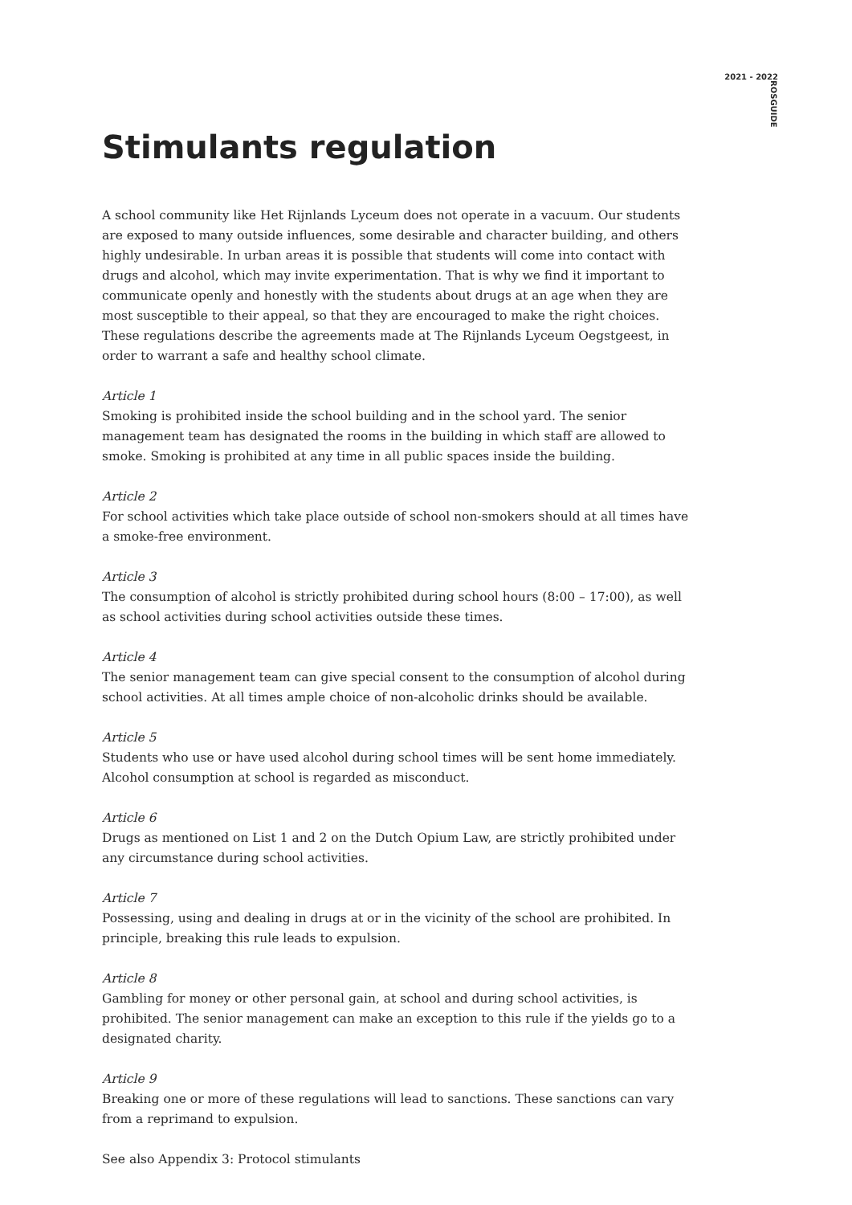2021 - 2022
ROSGUIDE
Stimulants regulation
A school community like Het Rijnlands Lyceum does not operate in a vacuum. Our students are exposed to many outside influences, some desirable and character building, and others highly undesirable. In urban areas it is possible that students will come into contact with drugs and alcohol, which may invite experimentation. That is why we find it important to communicate openly and honestly with the students about drugs at an age when they are most susceptible to their appeal, so that they are encouraged to make the right choices. These regulations describe the agreements made at The Rijnlands Lyceum Oegstgeest, in order to warrant a safe and healthy school climate.
Article 1
Smoking is prohibited inside the school building and in the school yard. The senior management team has designated the rooms in the building in which staff are allowed to smoke. Smoking is prohibited at any time in all public spaces inside the building.
Article 2
For school activities which take place outside of school non-smokers should at all times have a smoke-free environment.
Article 3
The consumption of alcohol is strictly prohibited during school hours (8:00 – 17:00), as well as school activities during school activities outside these times.
Article 4
The senior management team can give special consent to the consumption of alcohol during school activities. At all times ample choice of non-alcoholic drinks should be available.
Article 5
Students who use or have used alcohol during school times will be sent home immediately. Alcohol consumption at school is regarded as misconduct.
Article 6
Drugs as mentioned on List 1 and 2 on the Dutch Opium Law, are strictly prohibited under any circumstance during school activities.
Article 7
Possessing, using and dealing in drugs at or in the vicinity of the school are prohibited. In principle, breaking this rule leads to expulsion.
Article 8
Gambling for money or other personal gain, at school and during school activities, is prohibited. The senior management can make an exception to this rule if the yields go to a designated charity.
Article 9
Breaking one or more of these regulations will lead to sanctions. These sanctions can vary from a reprimand to expulsion.
See also Appendix 3: Protocol stimulants